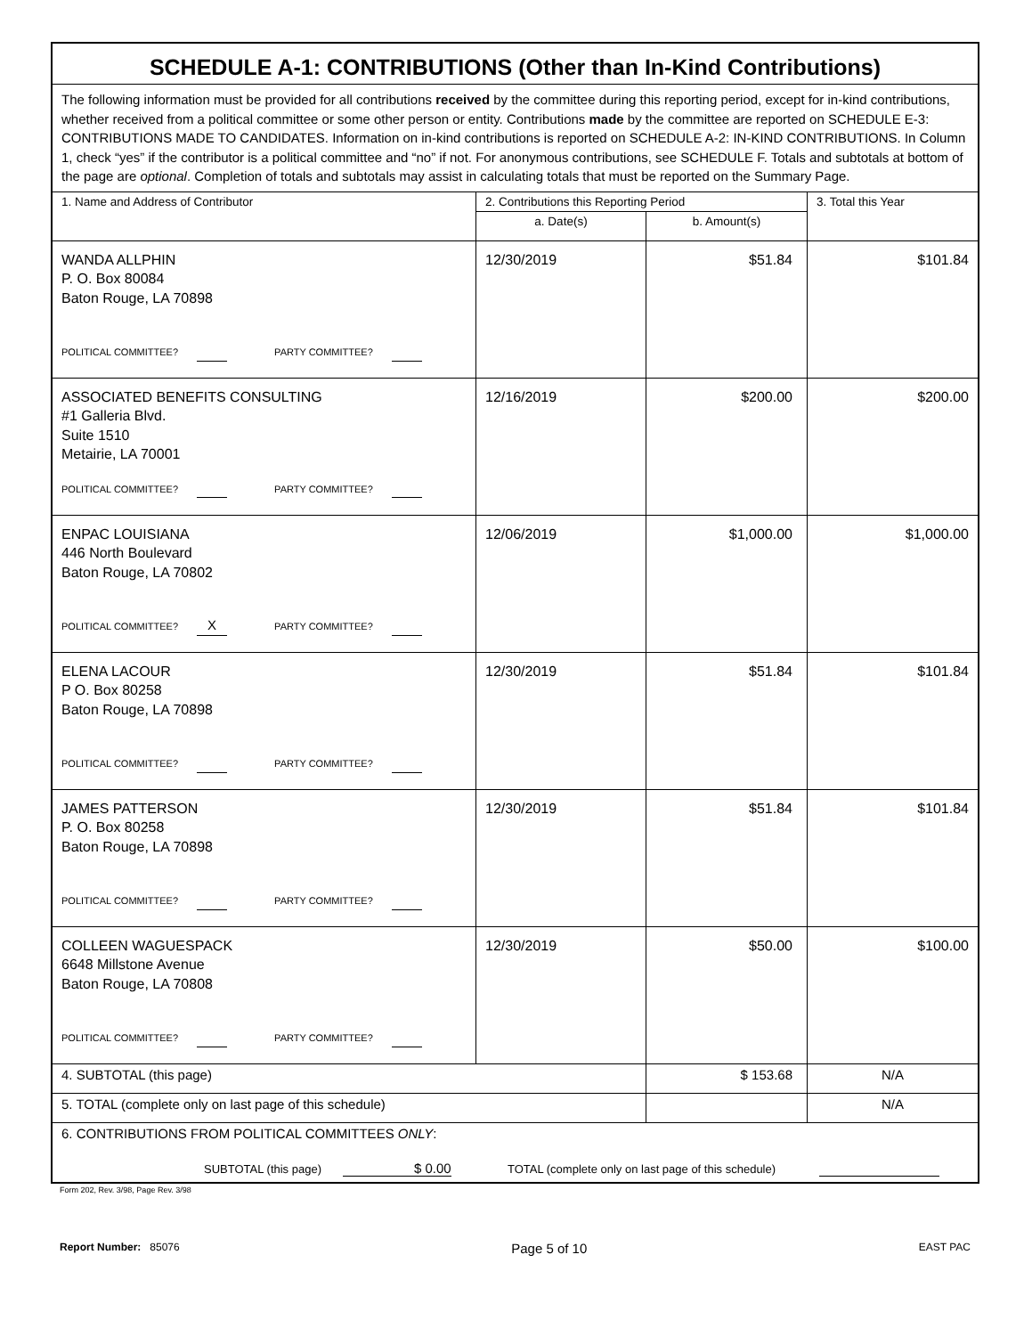| SCHEDULE A-1: CONTRIBUTIONS (Other than In-Kind Contributions) | | | |
| The following information must be provided for all contributions received by the committee during this reporting period, except for in-kind contributions, whether received from a political committee or some other person or entity. Contributions made by the committee are reported on SCHEDULE E-3: CONTRIBUTIONS MADE TO CANDIDATES. Information on in-kind contributions is reported on SCHEDULE A-2: IN-KIND CONTRIBUTIONS. In Column 1, check “yes” if the contributor is a political committee and “no” if not. For anonymous contributions, see SCHEDULE F. Totals and subtotals at bottom of the page are optional . Completion of totals and subtotals may assist in calculating totals that must be reported on the Summary Page. | | | |
| 1. Name and Address of Contributor | 2. Contributions this Reporting Period | | 3. Total this Year |
| | a. Date(s) | b. Amount(s) | |
| WANDA ALLPHIN P. O. Box 80084 Baton Rouge, LA 70898 POLITICAL COMMITTEE? PARTY COMMITTEE? | 12/30/2019 | $51.84 | $101.84 |
| ASSOCIATED BENEFITS CONSULTING #1 Galleria Blvd. Suite 1510 Metairie, LA 70001 POLITICAL COMMITTEE? PARTY COMMITTEE? | 12/16/2019 | $200.00 | $200.00 |
| ENPAC LOUISIANA 446 North Boulevard Baton Rouge, LA 70802 POLITICAL COMMITTEE? X PARTY COMMITTEE? | 12/06/2019 | $1,000.00 | $1,000.00 |
| ELENA LACOUR P O. Box 80258 Baton Rouge, LA 70898 POLITICAL COMMITTEE? PARTY COMMITTEE? | 12/30/2019 | $51.84 | $101.84 |
| JAMES PATTERSON P. O. Box 80258 Baton Rouge, LA 70898 POLITICAL COMMITTEE? PARTY COMMITTEE? | 12/30/2019 | $51.84 | $101.84 |
| COLLEEN WAGUESPACK 6648 Millstone Avenue Baton Rouge, LA 70808 POLITICAL COMMITTEE? PARTY COMMITTEE? | 12/30/2019 | $50.00 | $100.00 |
| 4. SUBTOTAL (this page) | | $ 153.68 | N/A |
| 5. TOTAL (complete only on last page of this schedule) | | | N/A |
| 6. CONTRIBUTIONS FROM POLITICAL COMMITTEES ONLY : SUBTOTAL (this page) $ 0.00 TOTAL (complete only on last page of this schedule) | | | |
Form 202, Rev. 3/98, Page Rev. 3/98
Report Number: 85076 Page 5 of 10 EAST PAC